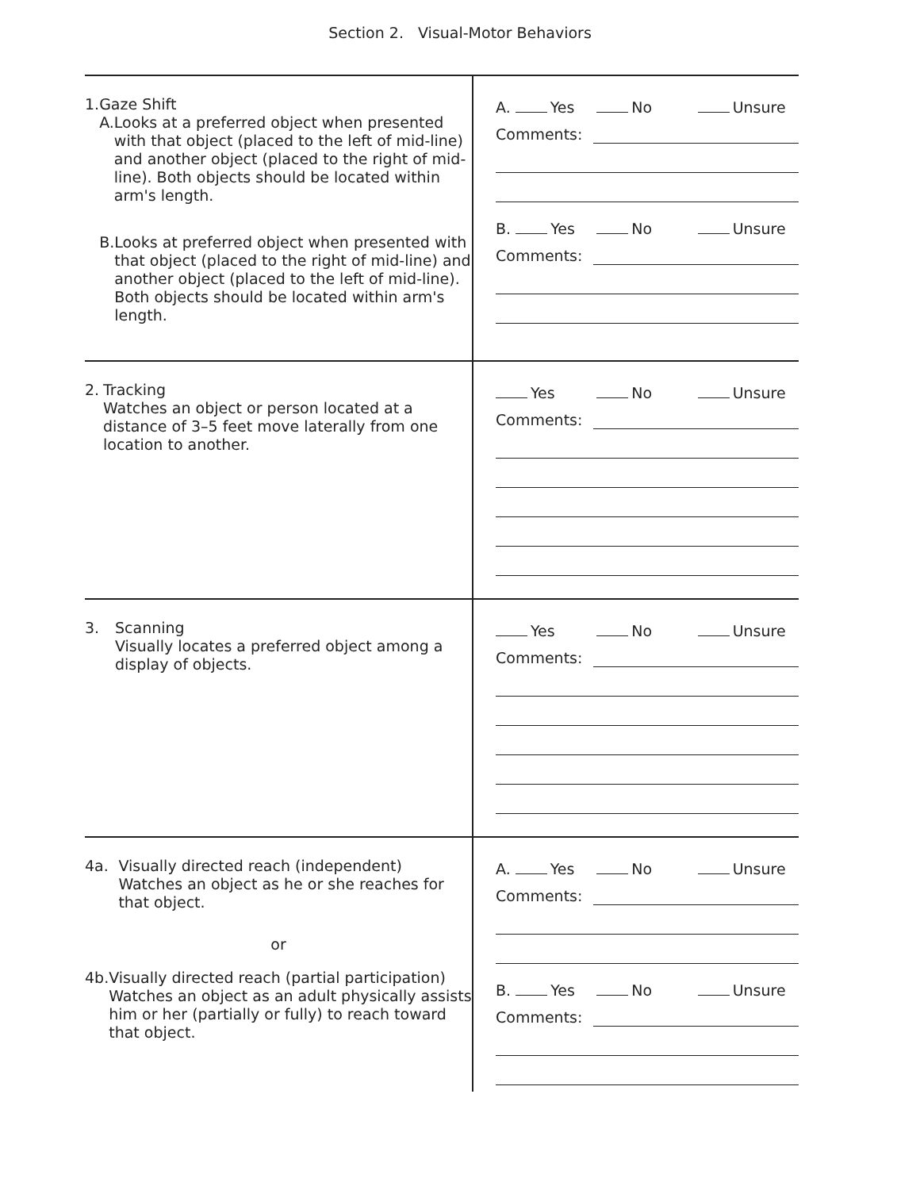Section 2. Visual-Motor Behaviors
| 1. Gaze Shift A. Looks at a preferred object when presented with that object (placed to the left of mid-line) and another object (placed to the right of mid-line). Both objects should be located within arm's length. B. Looks at preferred object when presented with that object (placed to the right of mid-line) and another object (placed to the left of mid-line). Both objects should be located within arm's length. | A. Yes No Unsure Comments: B. Yes No Unsure Comments: |
| 2. Tracking Watches an object or person located at a distance of 3–5 feet move laterally from one location to another. | Yes No Unsure Comments: |
| 3. Scanning Visually locates a preferred object among a display of objects. | Yes No Unsure Comments: |
| 4a. Visually directed reach (independent) Watches an object as he or she reaches for that object. or 4b. Visually directed reach (partial participation) Watches an object as an adult physically assists him or her (partially or fully) to reach toward that object. | A. Yes No Unsure Comments: B. Yes No Unsure Comments: |